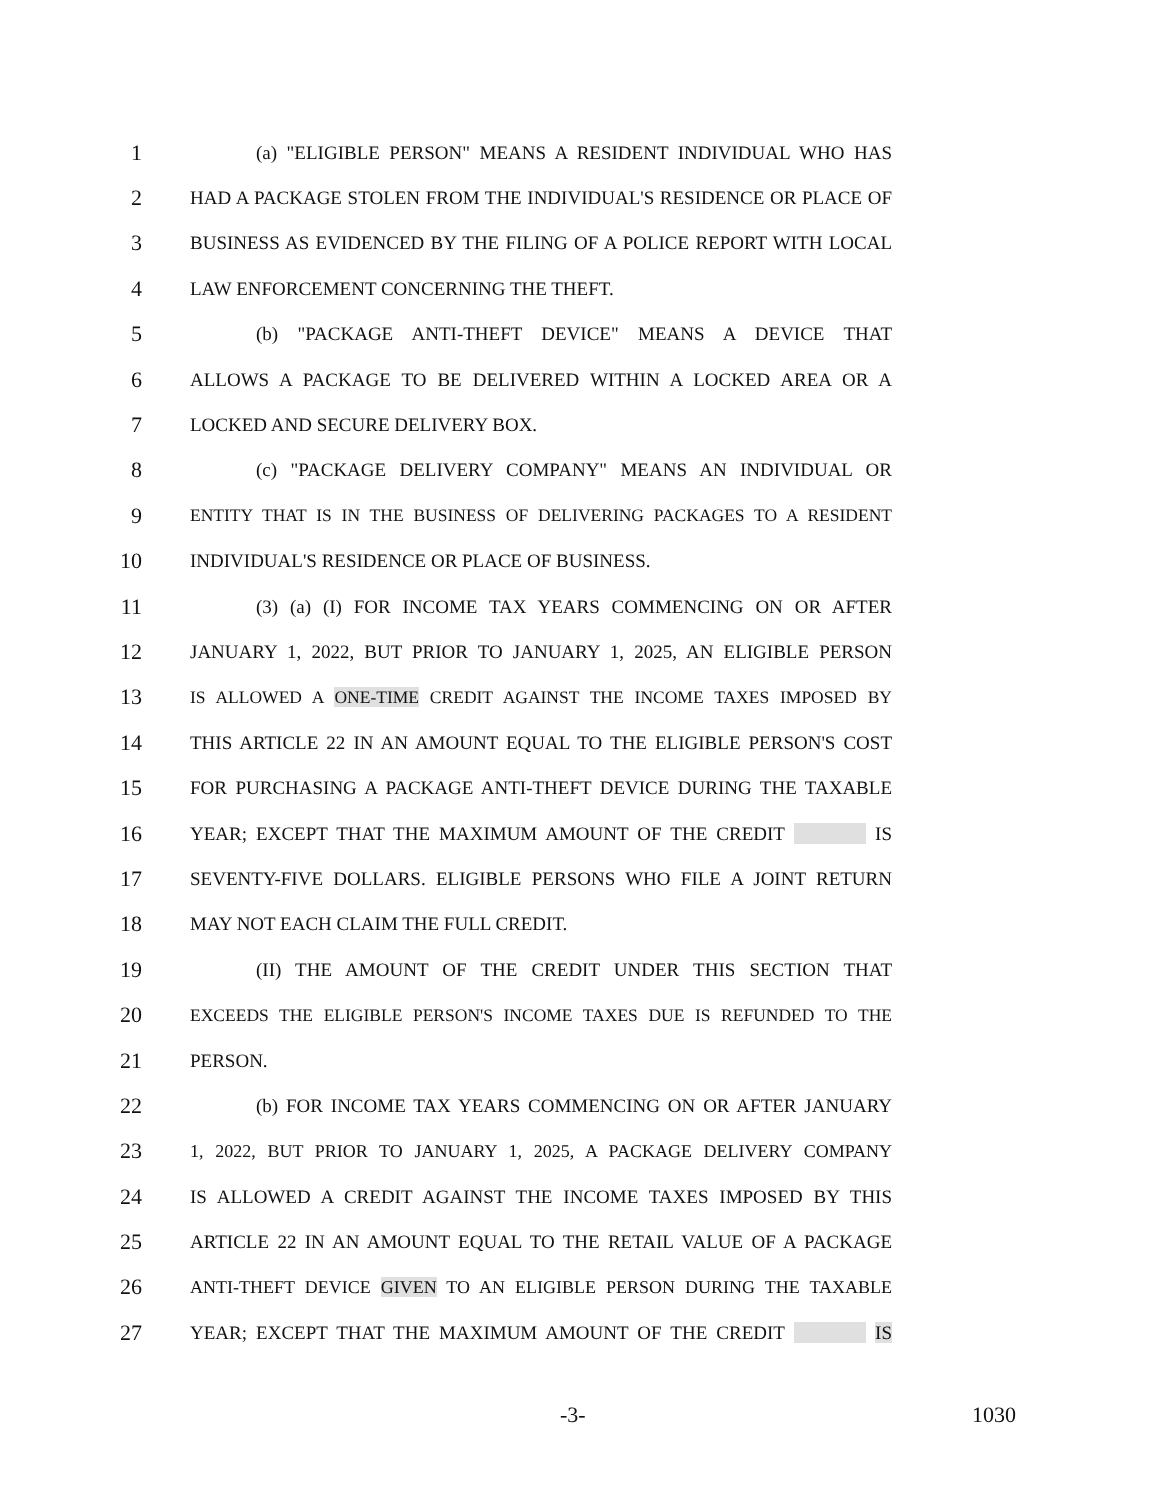1
(a) "ELIGIBLE PERSON" MEANS A RESIDENT INDIVIDUAL WHO HAS
2
HAD A PACKAGE STOLEN FROM THE INDIVIDUAL'S RESIDENCE OR PLACE OF
3
BUSINESS AS EVIDENCED BY THE FILING OF A POLICE REPORT WITH LOCAL
4
LAW ENFORCEMENT CONCERNING THE THEFT.
5
(b) "PACKAGE ANTI-THEFT DEVICE" MEANS A DEVICE THAT
6
ALLOWS A PACKAGE TO BE DELIVERED WITHIN A LOCKED AREA OR A
7
LOCKED AND SECURE DELIVERY BOX.
8
(c) "PACKAGE DELIVERY COMPANY" MEANS AN INDIVIDUAL OR
9
ENTITY THAT IS IN THE BUSINESS OF DELIVERING PACKAGES TO A RESIDENT
10
INDIVIDUAL'S RESIDENCE OR PLACE OF BUSINESS.
11
(3) (a) (I) FOR INCOME TAX YEARS COMMENCING ON OR AFTER
12
JANUARY 1, 2022, BUT PRIOR TO JANUARY 1, 2025, AN ELIGIBLE PERSON
13
IS ALLOWED A ONE-TIME CREDIT AGAINST THE INCOME TAXES IMPOSED BY
14
THIS ARTICLE 22 IN AN AMOUNT EQUAL TO THE ELIGIBLE PERSON'S COST
15
FOR PURCHASING A PACKAGE ANTI-THEFT DEVICE DURING THE TAXABLE
16
YEAR; EXCEPT THAT THE MAXIMUM AMOUNT OF THE CREDIT IS
17
SEVENTY-FIVE DOLLARS. ELIGIBLE PERSONS WHO FILE A JOINT RETURN
18
MAY NOT EACH CLAIM THE FULL CREDIT.
19
(II) THE AMOUNT OF THE CREDIT UNDER THIS SECTION THAT
20
EXCEEDS THE ELIGIBLE PERSON'S INCOME TAXES DUE IS REFUNDED TO THE
21
PERSON.
22
(b) FOR INCOME TAX YEARS COMMENCING ON OR AFTER JANUARY
23
1, 2022, BUT PRIOR TO JANUARY 1, 2025, A PACKAGE DELIVERY COMPANY
24
IS ALLOWED A CREDIT AGAINST THE INCOME TAXES IMPOSED BY THIS
25
ARTICLE 22 IN AN AMOUNT EQUAL TO THE RETAIL VALUE OF A PACKAGE
26
ANTI-THEFT DEVICE GIVEN TO AN ELIGIBLE PERSON DURING THE TAXABLE
27
YEAR; EXCEPT THAT THE MAXIMUM AMOUNT OF THE CREDIT IS
-3- 1030